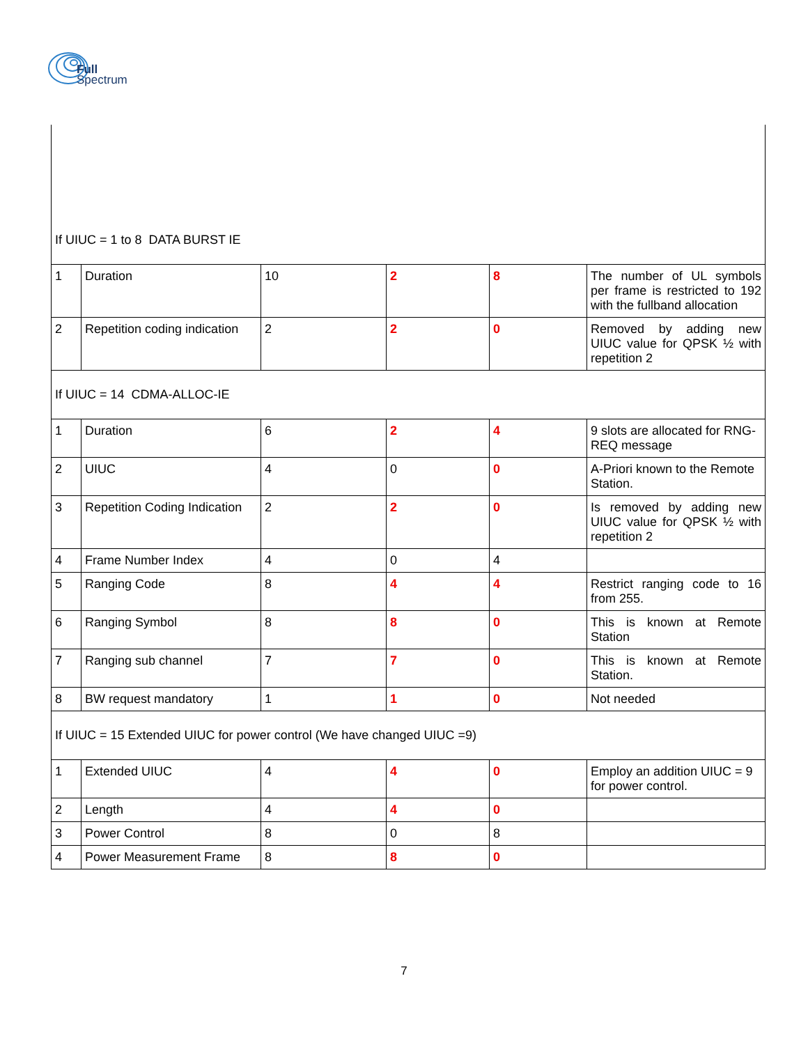Full
Spectrum
| If UIUC = 1 to 8 DATA BURST IE | | | | | |
| 1 | Duration | 10 | 2 | 8 | The number of UL symbols per frame is restricted to 192 with the fullband allocation |
| 2 | Repetition coding indication | 2 | 2 | 0 | Removed by adding new UIUC value for QPSK ½ with repetition 2 |
| If UIUC = 14 CDMA-ALLOC-IE | | | | | |
| 1 | Duration | 6 | 2 | 4 | 9 slots are allocated for RNG-REQ message |
| 2 | UIUC | 4 | 0 | 0 | A-Priori known to the Remote Station. |
| 3 | Repetition Coding Indication | 2 | 2 | 0 | Is removed by adding new UIUC value for QPSK ½ with repetition 2 |
| 4 | Frame Number Index | 4 | 0 | 4 | |
| 5 | Ranging Code | 8 | 4 | 4 | Restrict ranging code to 16 from 255. |
| 6 | Ranging Symbol | 8 | 8 | 0 | This is known at Remote Station |
| 7 | Ranging sub channel | 7 | 7 | 0 | This is known at Remote Station. |
| 8 | BW request mandatory | 1 | 1 | 0 | Not needed |
| If UIUC = 15 Extended UIUC for power control (We have changed UIUC =9) | | | | | |
| 1 | Extended UIUC | 4 | 4 | 0 | Employ an addition UIUC = 9 for power control. |
| 2 | Length | 4 | 4 | 0 | |
| 3 | Power Control | 8 | 0 | 8 | |
| 4 | Power Measurement Frame | 8 | 8 | 0 | |
7